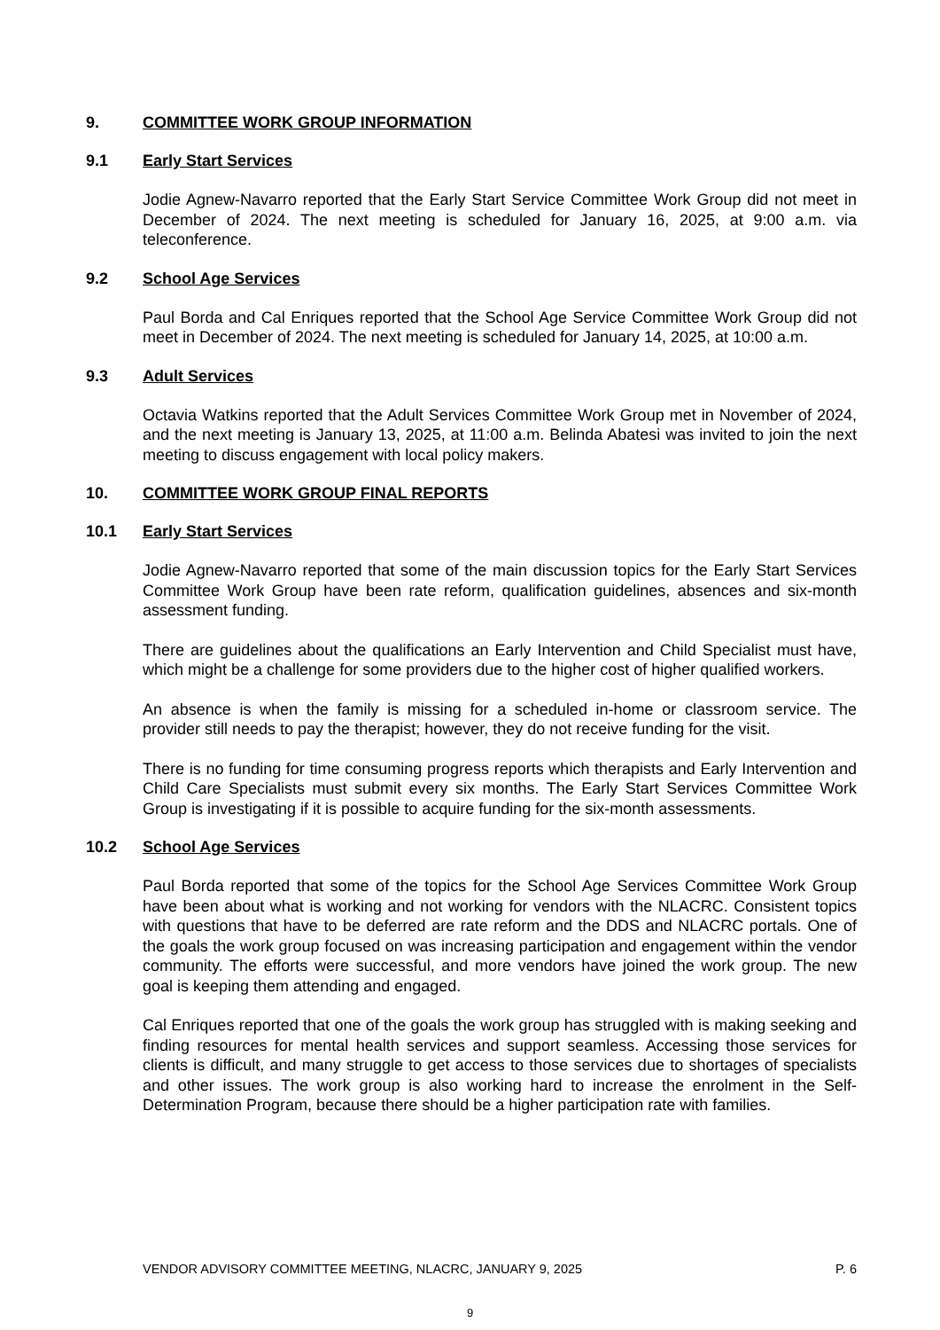9. COMMITTEE WORK GROUP INFORMATION
9.1 Early Start Services
Jodie Agnew-Navarro reported that the Early Start Service Committee Work Group did not meet in December of 2024. The next meeting is scheduled for January 16, 2025, at 9:00 a.m. via teleconference.
9.2 School Age Services
Paul Borda and Cal Enriques reported that the School Age Service Committee Work Group did not meet in December of 2024. The next meeting is scheduled for January 14, 2025, at 10:00 a.m.
9.3 Adult Services
Octavia Watkins reported that the Adult Services Committee Work Group met in November of 2024, and the next meeting is January 13, 2025, at 11:00 a.m. Belinda Abatesi was invited to join the next meeting to discuss engagement with local policy makers.
10. COMMITTEE WORK GROUP FINAL REPORTS
10.1 Early Start Services
Jodie Agnew-Navarro reported that some of the main discussion topics for the Early Start Services Committee Work Group have been rate reform, qualification guidelines, absences and six-month assessment funding.
There are guidelines about the qualifications an Early Intervention and Child Specialist must have, which might be a challenge for some providers due to the higher cost of higher qualified workers.
An absence is when the family is missing for a scheduled in-home or classroom service. The provider still needs to pay the therapist; however, they do not receive funding for the visit.
There is no funding for time consuming progress reports which therapists and Early Intervention and Child Care Specialists must submit every six months. The Early Start Services Committee Work Group is investigating if it is possible to acquire funding for the six-month assessments.
10.2 School Age Services
Paul Borda reported that some of the topics for the School Age Services Committee Work Group have been about what is working and not working for vendors with the NLACRC. Consistent topics with questions that have to be deferred are rate reform and the DDS and NLACRC portals. One of the goals the work group focused on was increasing participation and engagement within the vendor community. The efforts were successful, and more vendors have joined the work group. The new goal is keeping them attending and engaged.
Cal Enriques reported that one of the goals the work group has struggled with is making seeking and finding resources for mental health services and support seamless. Accessing those services for clients is difficult, and many struggle to get access to those services due to shortages of specialists and other issues. The work group is also working hard to increase the enrolment in the Self-Determination Program, because there should be a higher participation rate with families.
VENDOR ADVISORY COMMITTEE MEETING, NLACRC, JANUARY 9, 2025 P. 6
9